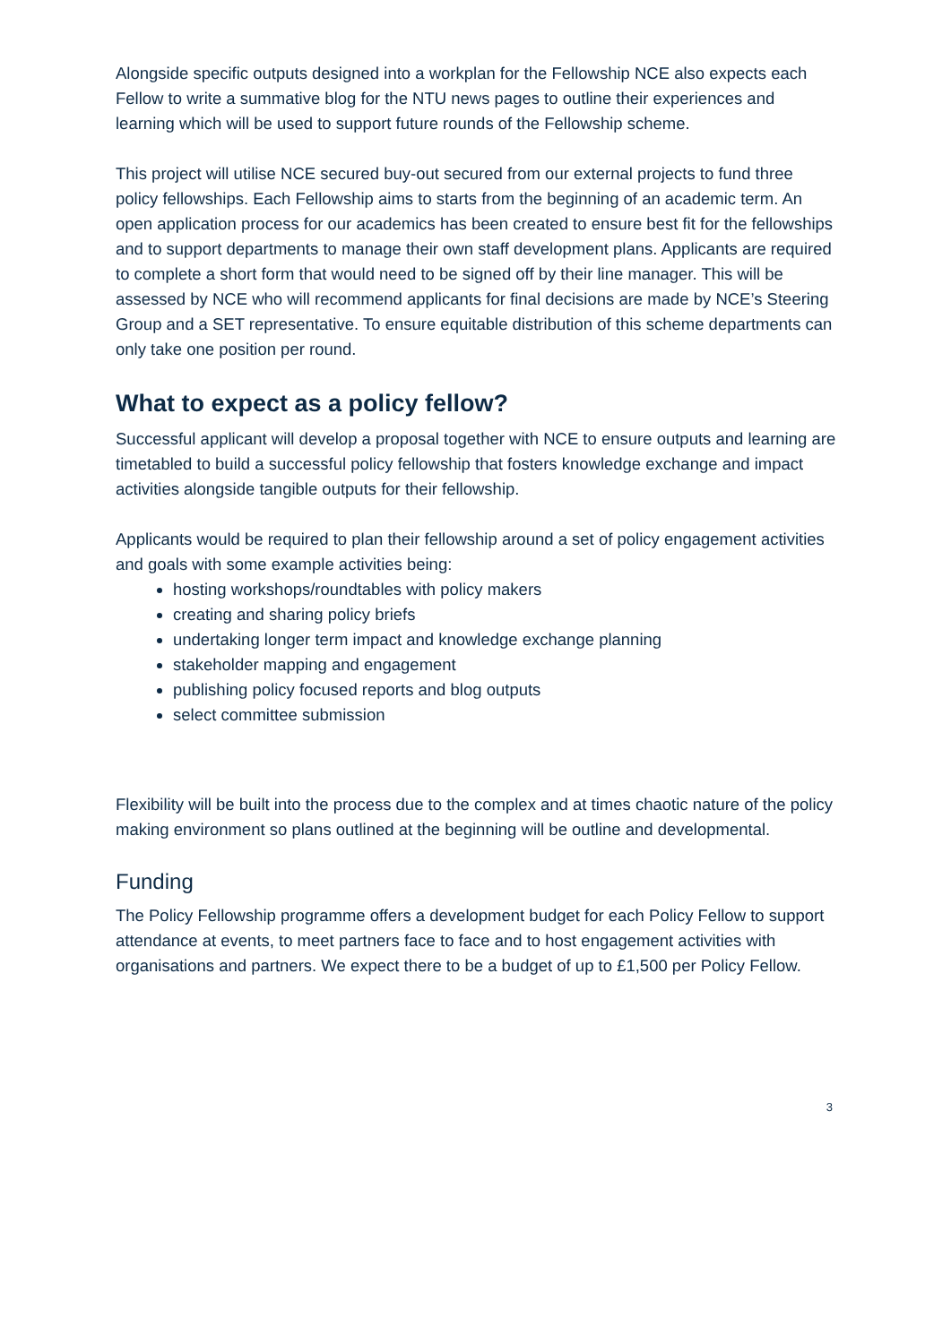Alongside specific outputs designed into a workplan for the Fellowship NCE also expects each Fellow to write a summative blog for the NTU news pages to outline their experiences and learning which will be used to support future rounds of the Fellowship scheme.
This project will utilise NCE secured buy-out secured from our external projects to fund three policy fellowships. Each Fellowship aims to starts from the beginning of an academic term. An open application process for our academics has been created to ensure best fit for the fellowships and to support departments to manage their own staff development plans. Applicants are required to complete a short form that would need to be signed off by their line manager. This will be assessed by NCE who will recommend applicants for final decisions are made by NCE’s Steering Group and a SET representative. To ensure equitable distribution of this scheme departments can only take one position per round.
What to expect as a policy fellow?
Successful applicant will develop a proposal together with NCE to ensure outputs and learning are timetabled to build a successful policy fellowship that fosters knowledge exchange and impact activities alongside tangible outputs for their fellowship.
Applicants would be required to plan their fellowship around a set of policy engagement activities and goals with some example activities being:
hosting workshops/roundtables with policy makers
creating and sharing policy briefs
undertaking longer term impact and knowledge exchange planning
stakeholder mapping and engagement
publishing policy focused reports and blog outputs
select committee submission
Flexibility will be built into the process due to the complex and at times chaotic nature of the policy making environment so plans outlined at the beginning will be outline and developmental.
Funding
The Policy Fellowship programme offers a development budget for each Policy Fellow to support attendance at events, to meet partners face to face and to host engagement activities with organisations and partners. We expect there to be a budget of up to £1,500 per Policy Fellow.
3